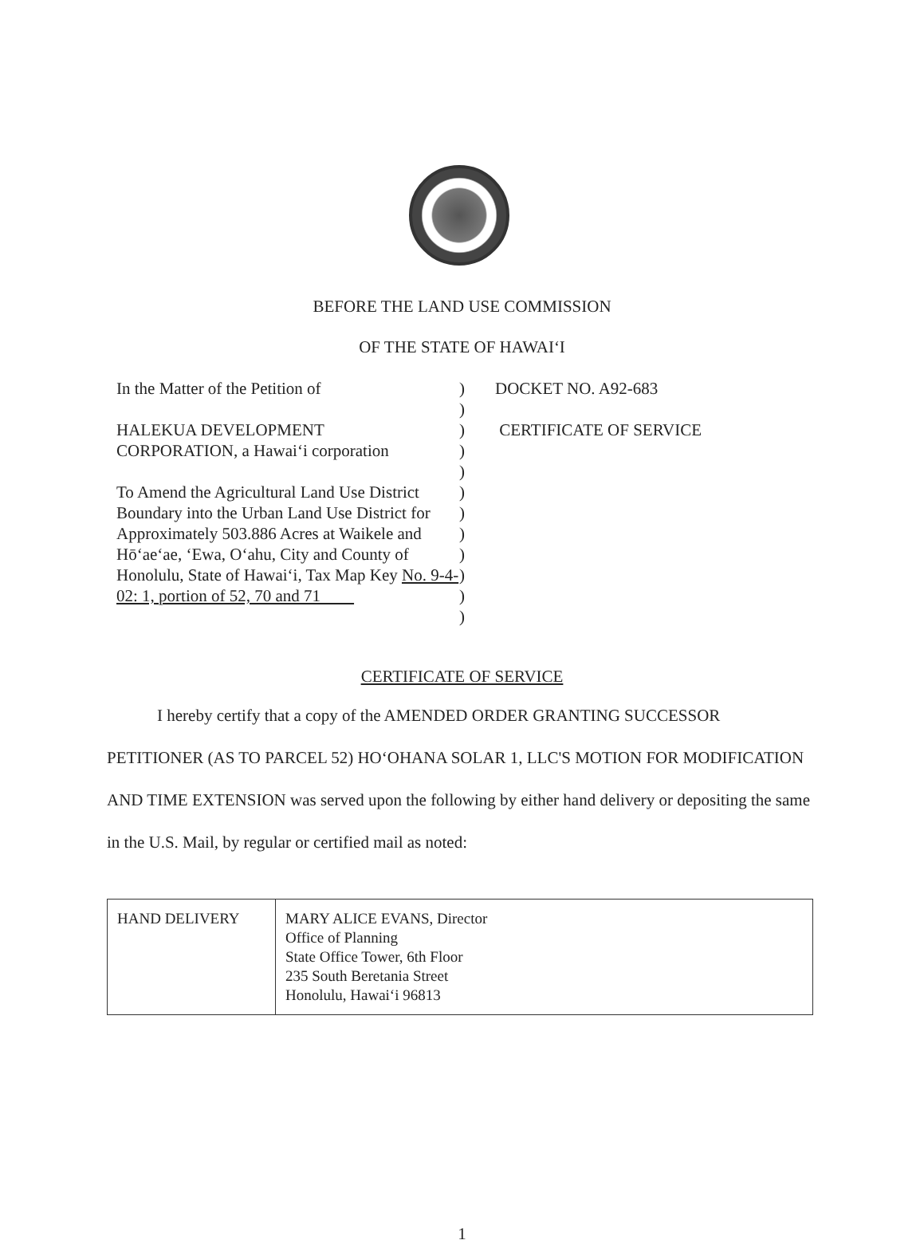BEFORE THE LAND USE COMMISSION
OF THE STATE OF HAWAI‘I
In the Matter of the Petition of
HALEKUA DEVELOPMENT
CORPORATION, a Hawai‘i corporation
To Amend the Agricultural Land Use District Boundary into the Urban Land Use District for Approximately 503.886 Acres at Waikele and Hō‘ae‘ae, ‘Ewa, O‘ahu, City and County of Honolulu, State of Hawai‘i, Tax Map Key No. 9-4-02: 1, portion of 52, 70 and 71
)
)
)
)
)
)
)
)
)
)
)
)
DOCKET NO. A92-683
CERTIFICATE OF SERVICE
CERTIFICATE OF SERVICE
I hereby certify that a copy of the AMENDED ORDER GRANTING SUCCESSOR PETITIONER (AS TO PARCEL 52) HO‘OHANA SOLAR 1, LLC'S MOTION FOR MODIFICATION AND TIME EXTENSION was served upon the following by either hand delivery or depositing the same in the U.S. Mail, by regular or certified mail as noted:
| HAND DELIVERY | MARY ALICE EVANS, Director Office of Planning State Office Tower, 6th Floor 235 South Beretania Street Honolulu, Hawai‘i 96813 |
1